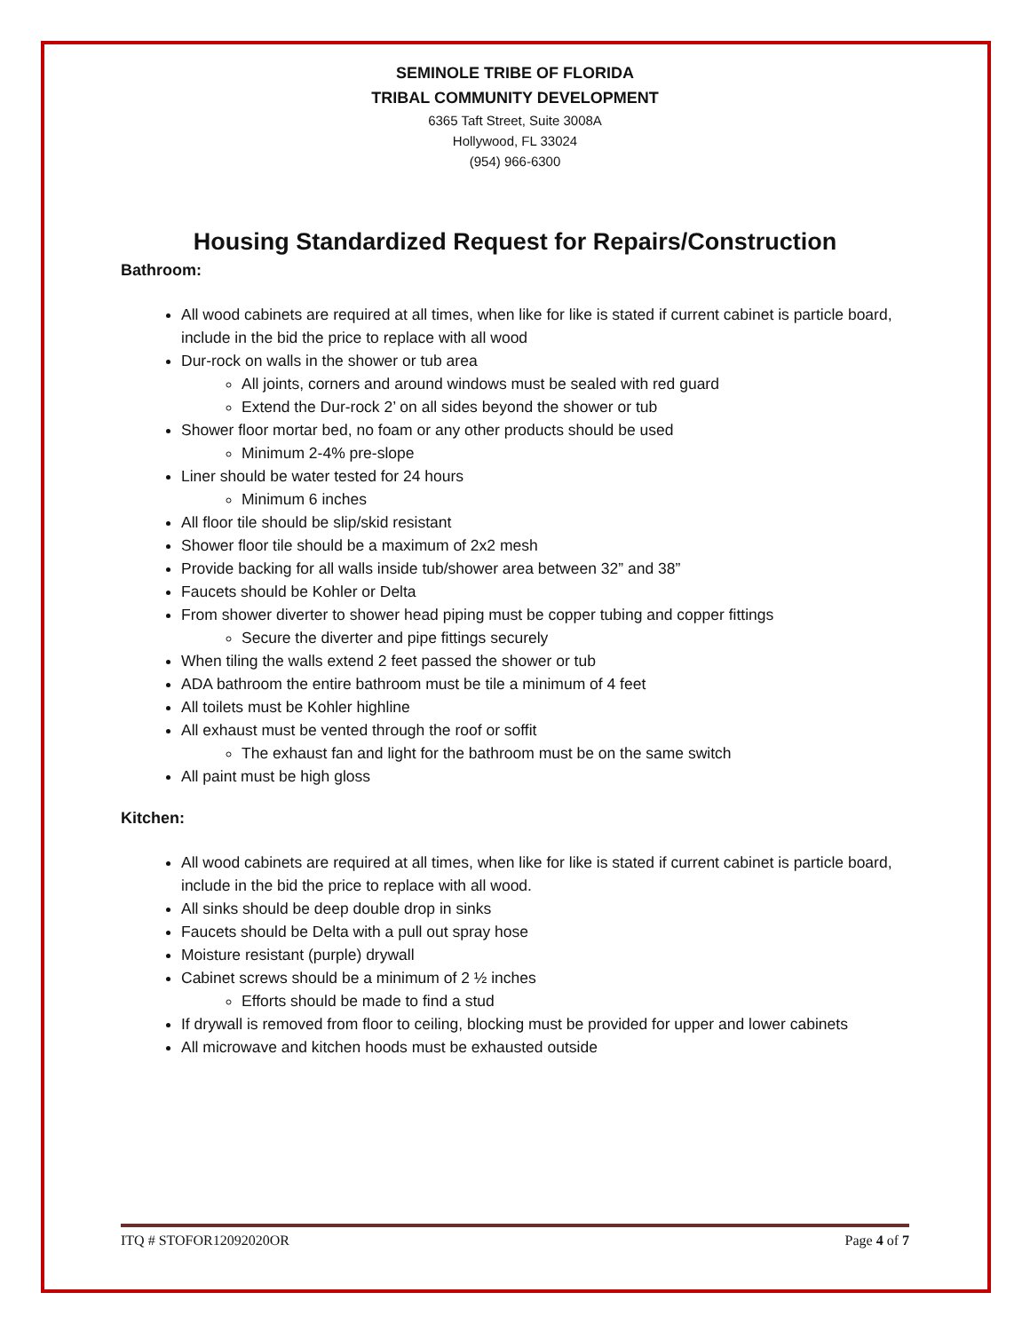SEMINOLE TRIBE OF FLORIDA
TRIBAL COMMUNITY DEVELOPMENT
6365 Taft Street, Suite 3008A
Hollywood, FL 33024
(954) 966-6300
Housing Standardized Request for Repairs/Construction
Bathroom:
All wood cabinets are required at all times, when like for like is stated if current cabinet is particle board, include in the bid the price to replace with all wood
Dur-rock on walls in the shower or tub area
All joints, corners and around windows must be sealed with red guard
Extend the Dur-rock 2’ on all sides beyond the shower or tub
Shower floor mortar bed, no foam or any other products should be used
Minimum 2-4% pre-slope
Liner should be water tested for 24 hours
Minimum 6 inches
All floor tile should be slip/skid resistant
Shower floor tile should be a maximum of 2x2 mesh
Provide backing for all walls inside tub/shower area between 32” and 38”
Faucets should be Kohler or Delta
From shower diverter to shower head piping must be copper tubing and copper fittings
Secure the diverter and pipe fittings securely
When tiling the walls extend 2 feet passed the shower or tub
ADA bathroom the entire bathroom must be tile a minimum of 4 feet
All toilets must be Kohler highline
All exhaust must be vented through the roof or soffit
The exhaust fan and light for the bathroom must be on the same switch
All paint must be high gloss
Kitchen:
All wood cabinets are required at all times, when like for like is stated if current cabinet is particle board, include in the bid the price to replace with all wood.
All sinks should be deep double drop in sinks
Faucets should be Delta with a pull out spray hose
Moisture resistant (purple) drywall
Cabinet screws should be a minimum of 2 ½ inches
Efforts should be made to find a stud
If drywall is removed from floor to ceiling, blocking must be provided for upper and lower cabinets
All microwave and kitchen hoods must be exhausted outside
ITQ # STOFOR12092020OR Page 4 of 7